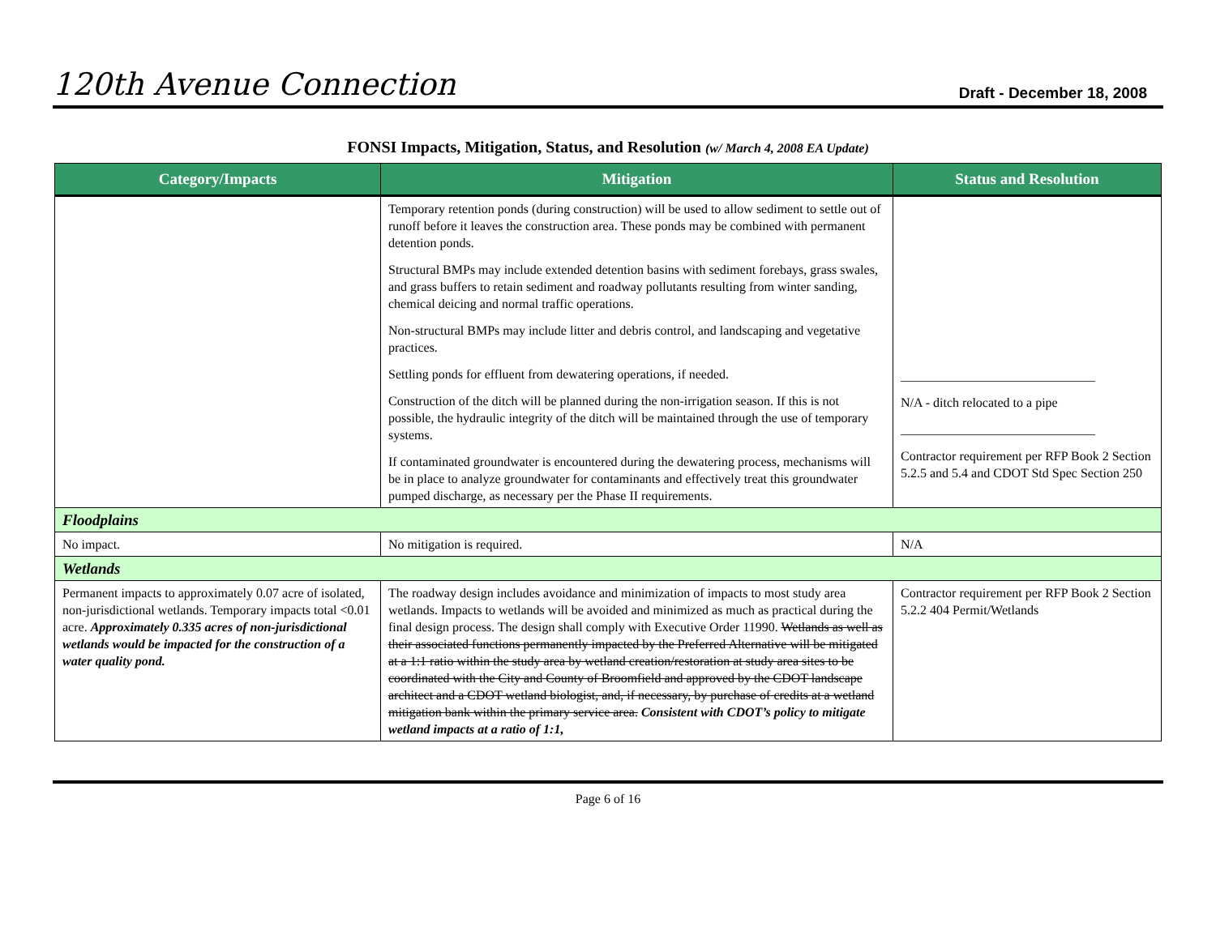120th Avenue Connection
Draft - December 18, 2008
FONSI Impacts, Mitigation, Status, and Resolution (w/ March 4, 2008 EA Update)
| Category/Impacts | Mitigation | Status and Resolution |
| --- | --- | --- |
| | Temporary retention ponds (during construction) will be used to allow sediment to settle out of runoff before it leaves the construction area. These ponds may be combined with permanent detention ponds. Structural BMPs may include extended detention basins with sediment forebays, grass swales, and grass buffers to retain sediment and roadway pollutants resulting from winter sanding, chemical deicing and normal traffic operations. Non-structural BMPs may include litter and debris control, and landscaping and vegetative practices. Settling ponds for effluent from dewatering operations, if needed. Construction of the ditch will be planned during the non-irrigation season. If this is not possible, the hydraulic integrity of the ditch will be maintained through the use of temporary systems. If contaminated groundwater is encountered during the dewatering process, mechanisms will be in place to analyze groundwater for contaminants and effectively treat this groundwater pumped discharge, as necessary per the Phase II requirements. | ______________________________ N/A - ditch relocated to a pipe ______________________________ Contractor requirement per RFP Book 2 Section 5.2.5 and 5.4 and CDOT Std Spec Section 250 |
| Floodplains | | |
| No impact. | No mitigation is required. | N/A |
| Wetlands | | |
| Permanent impacts to approximately 0.07 acre of isolated, non-jurisdictional wetlands. Temporary impacts total <0.01 acre. Approximately 0.335 acres of non-jurisdictional wetlands would be impacted for the construction of a water quality pond. | The roadway design includes avoidance and minimization of impacts to most study area wetlands. Impacts to wetlands will be avoided and minimized as much as practical during the final design process. The design shall comply with Executive Order 11990. Wetlands as well as their associated functions permanently impacted by the Preferred Alternative will be mitigated at a 1:1 ratio within the study area by wetland creation/restoration at study area sites to be coordinated with the City and County of Broomfield and approved by the CDOT landscape architect and a CDOT wetland biologist, and, if necessary, by purchase of credits at a wetland mitigation bank within the primary service area. Consistent with CDOT’s policy to mitigate wetland impacts at a ratio of 1:1, | Contractor requirement per RFP Book 2 Section 5.2.2 404 Permit/Wetlands |
Page 6 of 16